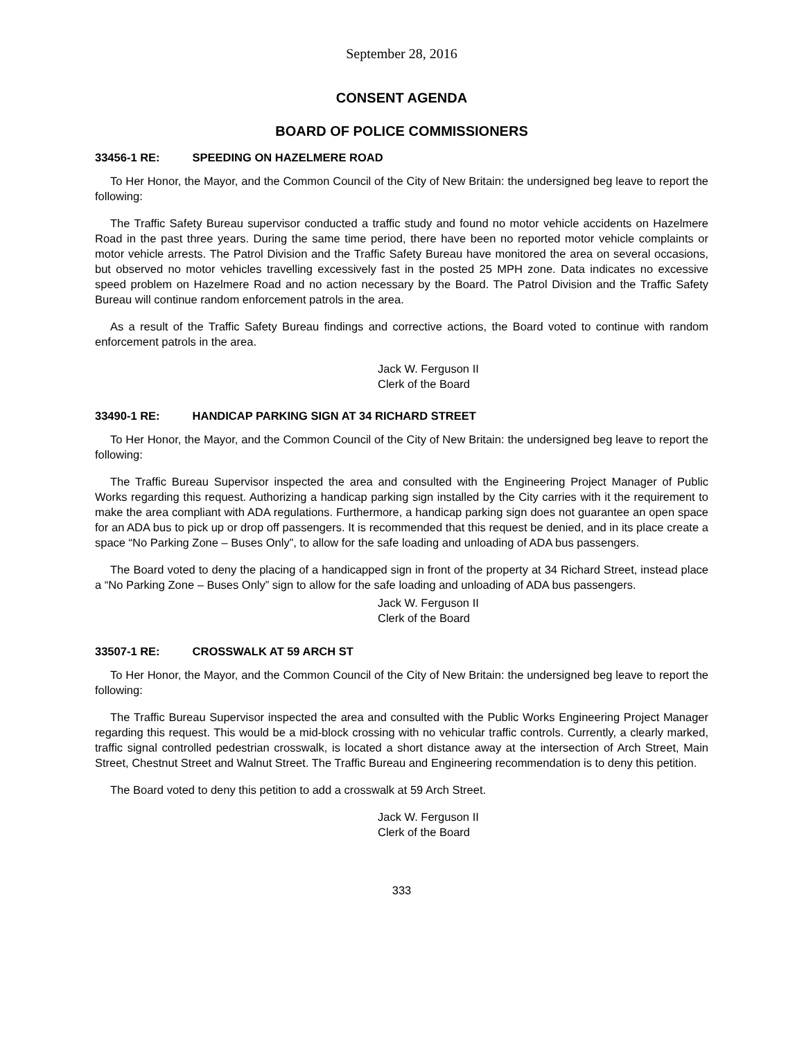September 28, 2016
CONSENT AGENDA
BOARD OF POLICE COMMISSIONERS
33456-1 RE: SPEEDING ON HAZELMERE ROAD
To Her Honor, the Mayor, and the Common Council of the City of New Britain: the undersigned beg leave to report the following:
The Traffic Safety Bureau supervisor conducted a traffic study and found no motor vehicle accidents on Hazelmere Road in the past three years. During the same time period, there have been no reported motor vehicle complaints or motor vehicle arrests. The Patrol Division and the Traffic Safety Bureau have monitored the area on several occasions, but observed no motor vehicles travelling excessively fast in the posted 25 MPH zone. Data indicates no excessive speed problem on Hazelmere Road and no action necessary by the Board. The Patrol Division and the Traffic Safety Bureau will continue random enforcement patrols in the area.
As a result of the Traffic Safety Bureau findings and corrective actions, the Board voted to continue with random enforcement patrols in the area.
Jack W. Ferguson II
Clerk of the Board
33490-1 RE: HANDICAP PARKING SIGN AT 34 RICHARD STREET
To Her Honor, the Mayor, and the Common Council of the City of New Britain: the undersigned beg leave to report the following:
The Traffic Bureau Supervisor inspected the area and consulted with the Engineering Project Manager of Public Works regarding this request. Authorizing a handicap parking sign installed by the City carries with it the requirement to make the area compliant with ADA regulations. Furthermore, a handicap parking sign does not guarantee an open space for an ADA bus to pick up or drop off passengers. It is recommended that this request be denied, and in its place create a space “No Parking Zone – Buses Only”, to allow for the safe loading and unloading of ADA bus passengers.
The Board voted to deny the placing of a handicapped sign in front of the property at 34 Richard Street, instead place a “No Parking Zone – Buses Only” sign to allow for the safe loading and unloading of ADA bus passengers.
Jack W. Ferguson II
Clerk of the Board
33507-1 RE: CROSSWALK AT 59 ARCH ST
To Her Honor, the Mayor, and the Common Council of the City of New Britain: the undersigned beg leave to report the following:
The Traffic Bureau Supervisor inspected the area and consulted with the Public Works Engineering Project Manager regarding this request. This would be a mid-block crossing with no vehicular traffic controls. Currently, a clearly marked, traffic signal controlled pedestrian crosswalk, is located a short distance away at the intersection of Arch Street, Main Street, Chestnut Street and Walnut Street. The Traffic Bureau and Engineering recommendation is to deny this petition.
The Board voted to deny this petition to add a crosswalk at 59 Arch Street.
Jack W. Ferguson II
Clerk of the Board
333